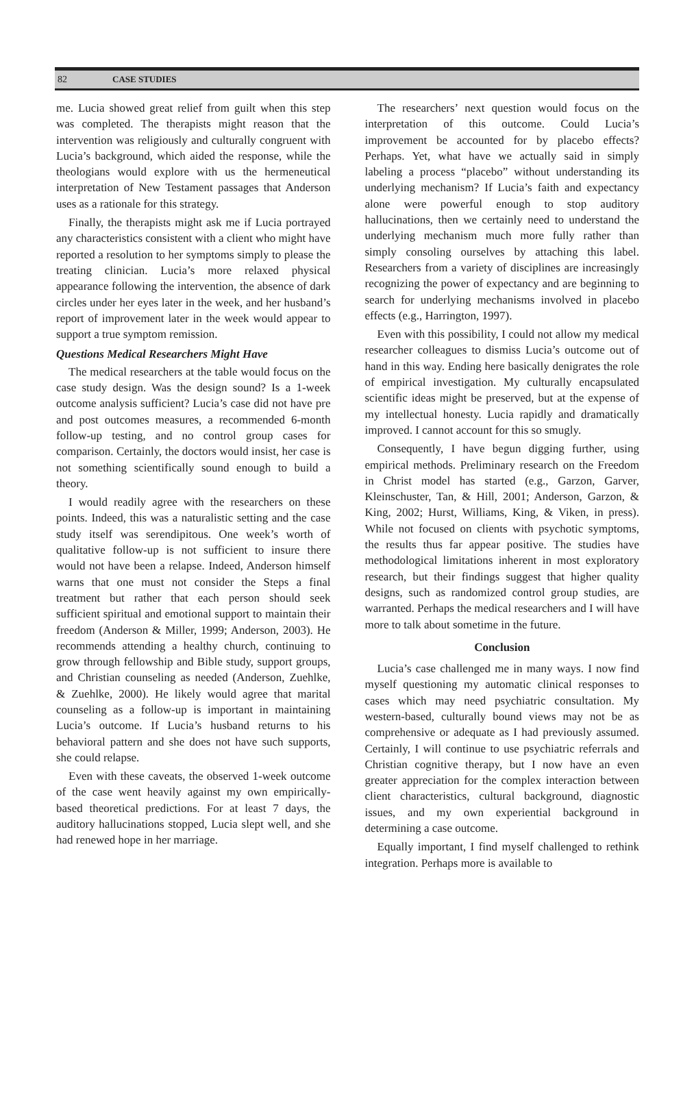82 CASE STUDIES
me. Lucia showed great relief from guilt when this step was completed. The therapists might reason that the intervention was religiously and culturally congruent with Lucia’s background, which aided the response, while the theologians would explore with us the hermeneutical interpretation of New Testament passages that Anderson uses as a rationale for this strategy.
Finally, the therapists might ask me if Lucia portrayed any characteristics consistent with a client who might have reported a resolution to her symptoms simply to please the treating clinician. Lucia’s more relaxed physical appearance following the intervention, the absence of dark circles under her eyes later in the week, and her husband’s report of improvement later in the week would appear to support a true symptom remission.
Questions Medical Researchers Might Have
The medical researchers at the table would focus on the case study design. Was the design sound? Is a 1-week outcome analysis sufficient? Lucia’s case did not have pre and post outcomes measures, a recommended 6-month follow-up testing, and no control group cases for comparison. Certainly, the doctors would insist, her case is not something scientifically sound enough to build a theory.
I would readily agree with the researchers on these points. Indeed, this was a naturalistic setting and the case study itself was serendipitous. One week’s worth of qualitative follow-up is not sufficient to insure there would not have been a relapse. Indeed, Anderson himself warns that one must not consider the Steps a final treatment but rather that each person should seek sufficient spiritual and emotional support to maintain their freedom (Anderson & Miller, 1999; Anderson, 2003). He recommends attending a healthy church, continuing to grow through fellowship and Bible study, support groups, and Christian counseling as needed (Anderson, Zuehlke, & Zuehlke, 2000). He likely would agree that marital counseling as a follow-up is important in maintaining Lucia’s outcome. If Lucia’s husband returns to his behavioral pattern and she does not have such supports, she could relapse.
Even with these caveats, the observed 1-week outcome of the case went heavily against my own empirically-based theoretical predictions. For at least 7 days, the auditory hallucinations stopped, Lucia slept well, and she had renewed hope in her marriage.
The researchers’ next question would focus on the interpretation of this outcome. Could Lucia’s improvement be accounted for by placebo effects? Perhaps. Yet, what have we actually said in simply labeling a process “placebo” without understanding its underlying mechanism? If Lucia’s faith and expectancy alone were powerful enough to stop auditory hallucinations, then we certainly need to understand the underlying mechanism much more fully rather than simply consoling ourselves by attaching this label. Researchers from a variety of disciplines are increasingly recognizing the power of expectancy and are beginning to search for underlying mechanisms involved in placebo effects (e.g., Harrington, 1997).
Even with this possibility, I could not allow my medical researcher colleagues to dismiss Lucia’s outcome out of hand in this way. Ending here basically denigrates the role of empirical investigation. My culturally encapsulated scientific ideas might be preserved, but at the expense of my intellectual honesty. Lucia rapidly and dramatically improved. I cannot account for this so smugly.
Consequently, I have begun digging further, using empirical methods. Preliminary research on the Freedom in Christ model has started (e.g., Garzon, Garver, Kleinschuster, Tan, & Hill, 2001; Anderson, Garzon, & King, 2002; Hurst, Williams, King, & Viken, in press). While not focused on clients with psychotic symptoms, the results thus far appear positive. The studies have methodological limitations inherent in most exploratory research, but their findings suggest that higher quality designs, such as randomized control group studies, are warranted. Perhaps the medical researchers and I will have more to talk about sometime in the future.
Conclusion
Lucia’s case challenged me in many ways. I now find myself questioning my automatic clinical responses to cases which may need psychiatric consultation. My western-based, culturally bound views may not be as comprehensive or adequate as I had previously assumed. Certainly, I will continue to use psychiatric referrals and Christian cognitive therapy, but I now have an even greater appreciation for the complex interaction between client characteristics, cultural background, diagnostic issues, and my own experiential background in determining a case outcome.
Equally important, I find myself challenged to rethink integration. Perhaps more is available to